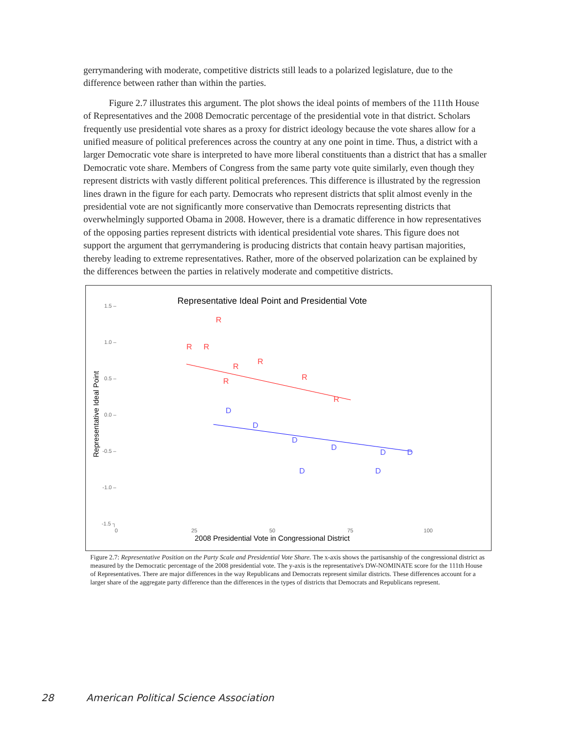gerrymandering with moderate, competitive districts still leads to a polarized legislature, due to the difference between rather than within the parties.
Figure 2.7 illustrates this argument. The plot shows the ideal points of members of the 111th House of Representatives and the 2008 Democratic percentage of the presidential vote in that district. Scholars frequently use presidential vote shares as a proxy for district ideology because the vote shares allow for a unified measure of political preferences across the country at any one point in time. Thus, a district with a larger Democratic vote share is interpreted to have more liberal constituents than a district that has a smaller Democratic vote share. Members of Congress from the same party vote quite similarly, even though they represent districts with vastly different political preferences. This difference is illustrated by the regression lines drawn in the figure for each party. Democrats who represent districts that split almost evenly in the presidential vote are not significantly more conservative than Democrats representing districts that overwhelmingly supported Obama in 2008. However, there is a dramatic difference in how representatives of the opposing parties represent districts with identical presidential vote shares. This figure does not support the argument that gerrymandering is producing districts that contain heavy partisan majorities, thereby leading to extreme representatives. Rather, more of the observed polarization can be explained by the differences between the parties in relatively moderate and competitive districts.
Representative Ideal Point and Presidential Vote
1.5 –
1.0 –
0.5 –
0.0 –
-0.5 –
-1.0 –
-1.5 ┐
0
25
50
75
100
2008 Presidential Vote in Congressional District
Representative Ideal Point
R
R
R
R
R
R
R
R
D
D
D
D
D
D
D
D
Figure 2.7: Representative Position on the Party Scale and Presidential Vote Share. The x-axis shows the partisanship of the congressional district as measured by the Democratic percentage of the 2008 presidential vote. The y-axis is the representative's DW-NOMINATE score for the 111th House of Representatives. There are major differences in the way Republicans and Democrats represent similar districts. These differences account for a larger share of the aggregate party difference than the differences in the types of districts that Democrats and Republicans represent.
28 American Political Science Association